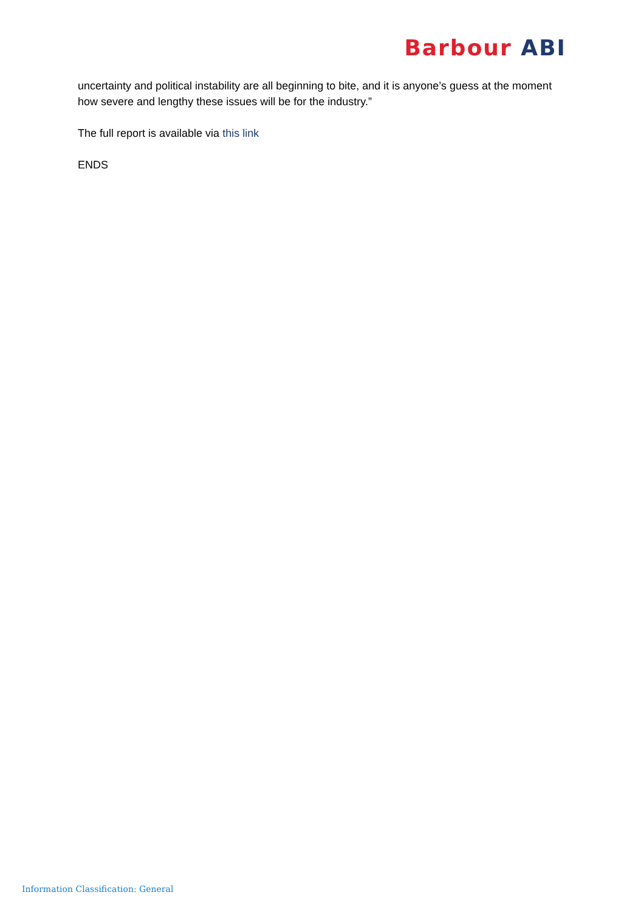Barbour ABI
uncertainty and political instability are all beginning to bite, and it is anyone’s guess at the moment how severe and lengthy these issues will be for the industry.”
The full report is available via this link
ENDS
Information Classification: General